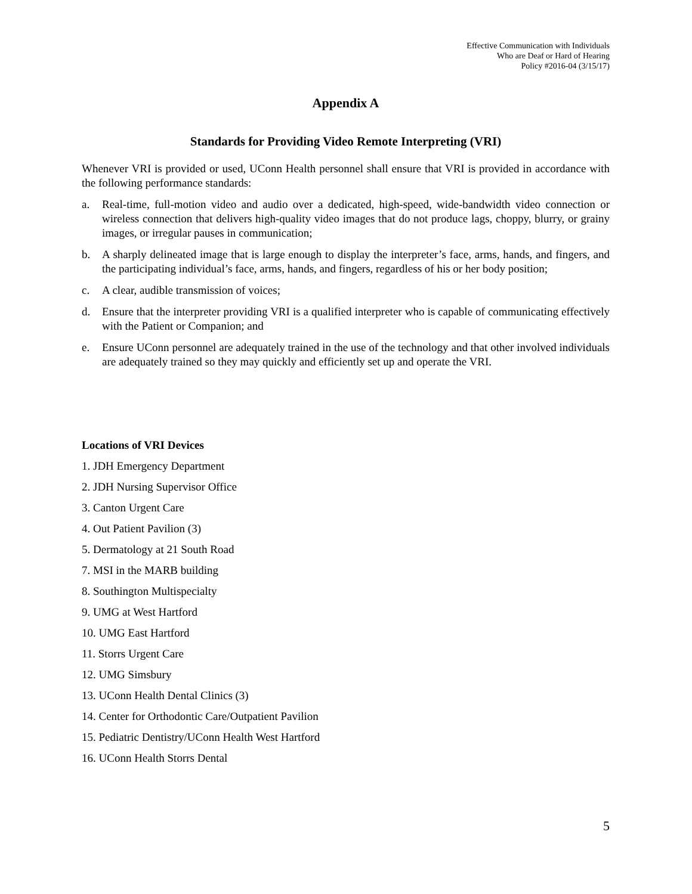Effective Communication with Individuals
Who are Deaf or Hard of Hearing
Policy #2016-04 (3/15/17)
Appendix A
Standards for Providing Video Remote Interpreting (VRI)
Whenever VRI is provided or used, UConn Health personnel shall ensure that VRI is provided in accordance with the following performance standards:
a. Real-time, full-motion video and audio over a dedicated, high-speed, wide-bandwidth video connection or wireless connection that delivers high-quality video images that do not produce lags, choppy, blurry, or grainy images, or irregular pauses in communication;
b. A sharply delineated image that is large enough to display the interpreter’s face, arms, hands, and fingers, and the participating individual’s face, arms, hands, and fingers, regardless of his or her body position;
c. A clear, audible transmission of voices;
d. Ensure that the interpreter providing VRI is a qualified interpreter who is capable of communicating effectively with the Patient or Companion; and
e. Ensure UConn personnel are adequately trained in the use of the technology and that other involved individuals are adequately trained so they may quickly and efficiently set up and operate the VRI.
Locations of VRI Devices
1. JDH Emergency Department
2. JDH Nursing Supervisor Office
3. Canton Urgent Care
4. Out Patient Pavilion (3)
5. Dermatology at 21 South Road
7. MSI in the MARB building
8. Southington Multispecialty
9. UMG at West Hartford
10. UMG East Hartford
11. Storrs Urgent Care
12. UMG Simsbury
13. UConn Health Dental Clinics (3)
14. Center for Orthodontic Care/Outpatient Pavilion
15. Pediatric Dentistry/UConn Health West Hartford
16. UConn Health Storrs Dental
5